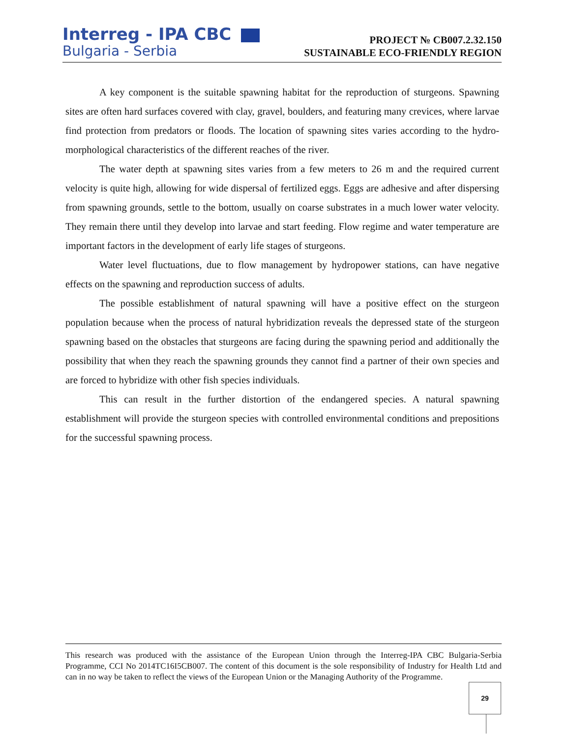Interreg - IPA CBC
Bulgaria - Serbia
PROJECT № CB007.2.32.150
SUSTAINABLE ECO-FRIENDLY REGION
A key component is the suitable spawning habitat for the reproduction of sturgeons. Spawning sites are often hard surfaces covered with clay, gravel, boulders, and featuring many crevices, where larvae find protection from predators or floods. The location of spawning sites varies according to the hydro-morphological characteristics of the different reaches of the river.
The water depth at spawning sites varies from a few meters to 26 m and the required current velocity is quite high, allowing for wide dispersal of fertilized eggs. Eggs are adhesive and after dispersing from spawning grounds, settle to the bottom, usually on coarse substrates in a much lower water velocity. They remain there until they develop into larvae and start feeding. Flow regime and water temperature are important factors in the development of early life stages of sturgeons.
Water level fluctuations, due to flow management by hydropower stations, can have negative effects on the spawning and reproduction success of adults.
The possible establishment of natural spawning will have a positive effect on the sturgeon population because when the process of natural hybridization reveals the depressed state of the sturgeon spawning based on the obstacles that sturgeons are facing during the spawning period and additionally the possibility that when they reach the spawning grounds they cannot find a partner of their own species and are forced to hybridize with other fish species individuals.
This can result in the further distortion of the endangered species. A natural spawning establishment will provide the sturgeon species with controlled environmental conditions and prepositions for the successful spawning process.
This research was produced with the assistance of the European Union through the Interreg-IPA CBC Bulgaria-Serbia Programme, CCI No 2014TC16I5CB007. The content of this document is the sole responsibility of Industry for Health Ltd and can in no way be taken to reflect the views of the European Union or the Managing Authority of the Programme.
29